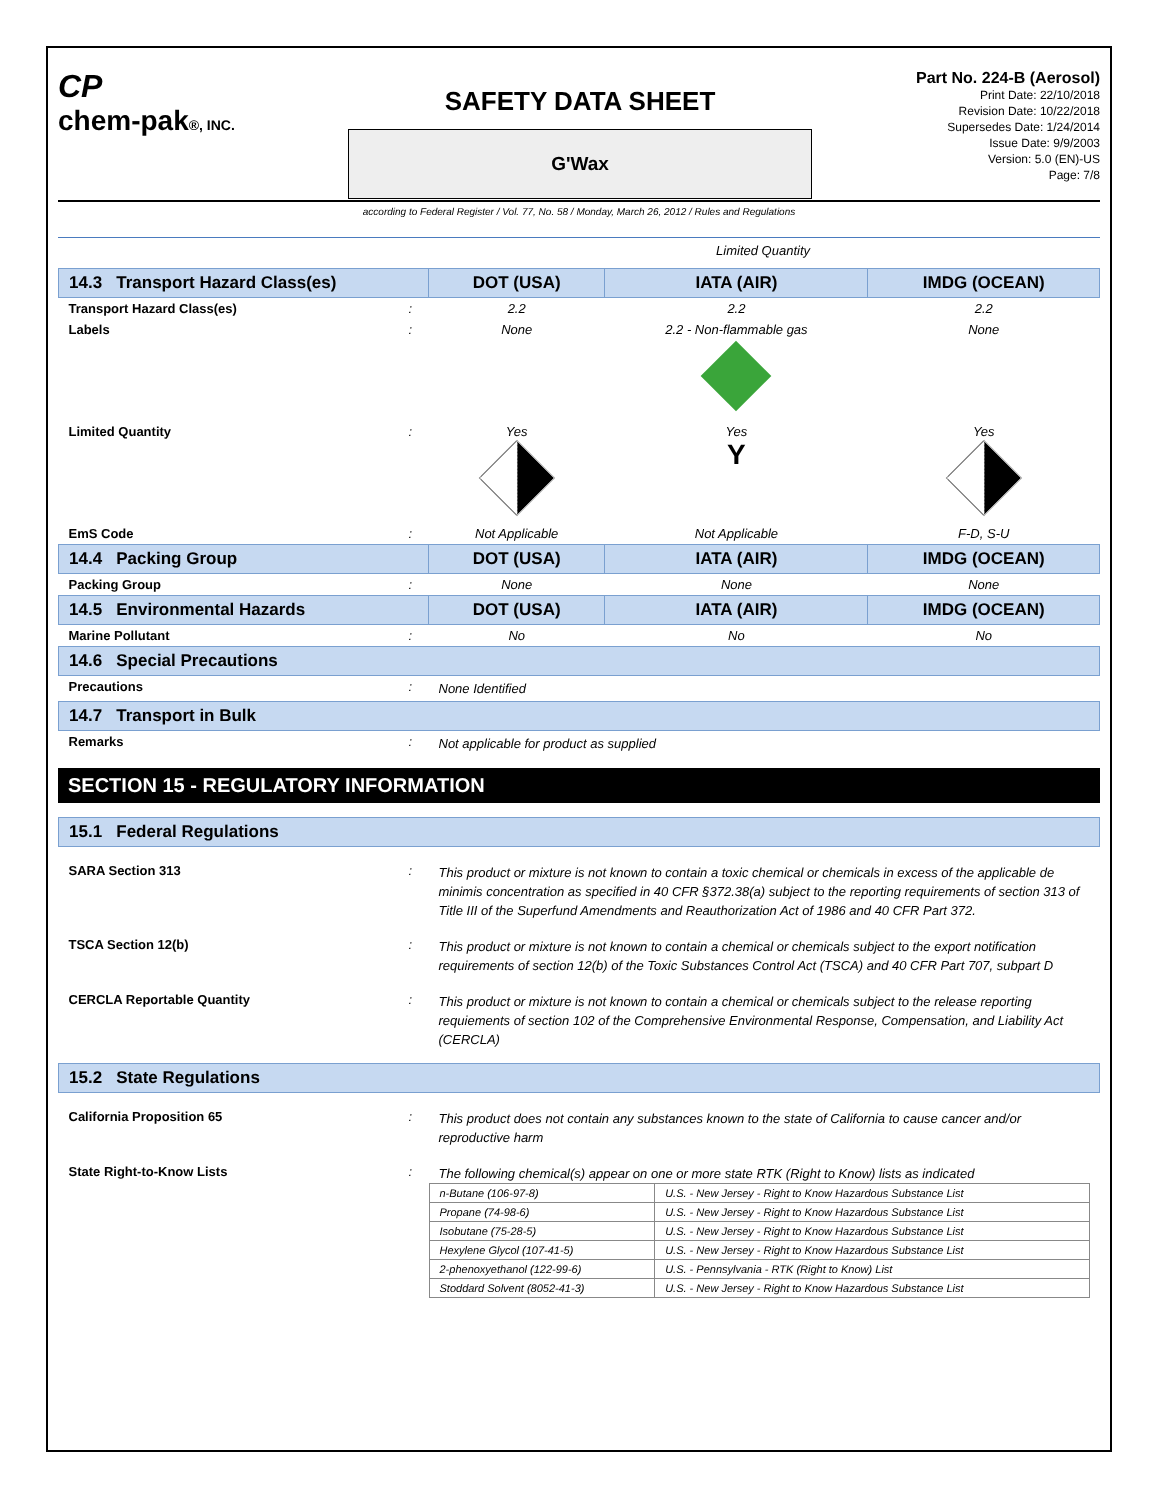CP
chem-pak®, INC.
SAFETY DATA SHEET
G'Wax
Part No. 224-B (Aerosol)
Print Date: 22/10/2018
Revision Date: 10/22/2018
Supersedes Date: 1/24/2014
Issue Date: 9/9/2003
Version: 5.0 (EN)-US
Page: 7/8
according to Federal Register / Vol. 77, No. 58 / Monday, March 26, 2012 / Rules and Regulations
Limited Quantity
| 14.3 Transport Hazard Class(es) | | DOT (USA) | IATA (AIR) | IMDG (OCEAN) |
| Transport Hazard Class(es) | : | 2.2 | 2.2 | 2.2 |
| Labels | : | None | 2.2 - Non-flammable gas | None |
| Limited Quantity | : | Yes | Yes Y | Yes |
| EmS Code | : | Not Applicable | Not Applicable | F-D, S-U |
| 14.4 Packing Group | | DOT (USA) | IATA (AIR) | IMDG (OCEAN) |
| Packing Group | : | None | None | None |
| 14.5 Environmental Hazards | | DOT (USA) | IATA (AIR) | IMDG (OCEAN) |
| Marine Pollutant | : | No | No | No |
| 14.6 Special Precautions | | | | |
| Precautions | : | None Identified | | |
| 14.7 Transport in Bulk | | | | |
| Remarks | : | Not applicable for product as supplied | | |
SECTION 15 - REGULATORY INFORMATION
| 15.1 Federal Regulations | | |
| SARA Section 313 | : | This product or mixture is not known to contain a toxic chemical or chemicals in excess of the applicable de minimis concentration as specified in 40 CFR §372.38(a) subject to the reporting requirements of section 313 of Title III of the Superfund Amendments and Reauthorization Act of 1986 and 40 CFR Part 372. |
| TSCA Section 12(b) | : | This product or mixture is not known to contain a chemical or chemicals subject to the export notification requirements of section 12(b) of the Toxic Substances Control Act (TSCA) and 40 CFR Part 707, subpart D |
| CERCLA Reportable Quantity | : | This product or mixture is not known to contain a chemical or chemicals subject to the release reporting requiements of section 102 of the Comprehensive Environmental Response, Compensation, and Liability Act (CERCLA) |
| 15.2 State Regulations | | |
| California Proposition 65 | : | This product does not contain any substances known to the state of California to cause cancer and/or reproductive harm |
| State Right-to-Know Lists | : | The following chemical(s) appear on one or more state RTK (Right to Know) lists as indicated / n-Butane (106-97-8) / U.S. - New Jersey - Right to Know Hazardous Substance List / / Propane (74-98-6) / U.S. - New Jersey - Right to Know Hazardous Substance List / / Isobutane (75-28-5) / U.S. - New Jersey - Right to Know Hazardous Substance List / / Hexylene Glycol (107-41-5) / U.S. - New Jersey - Right to Know Hazardous Substance List / / 2-phenoxyethanol (122-99-6) / U.S. - Pennsylvania - RTK (Right to Know) List / / Stoddard Solvent (8052-41-3) / U.S. - New Jersey - Right to Know Hazardous Substance List / |